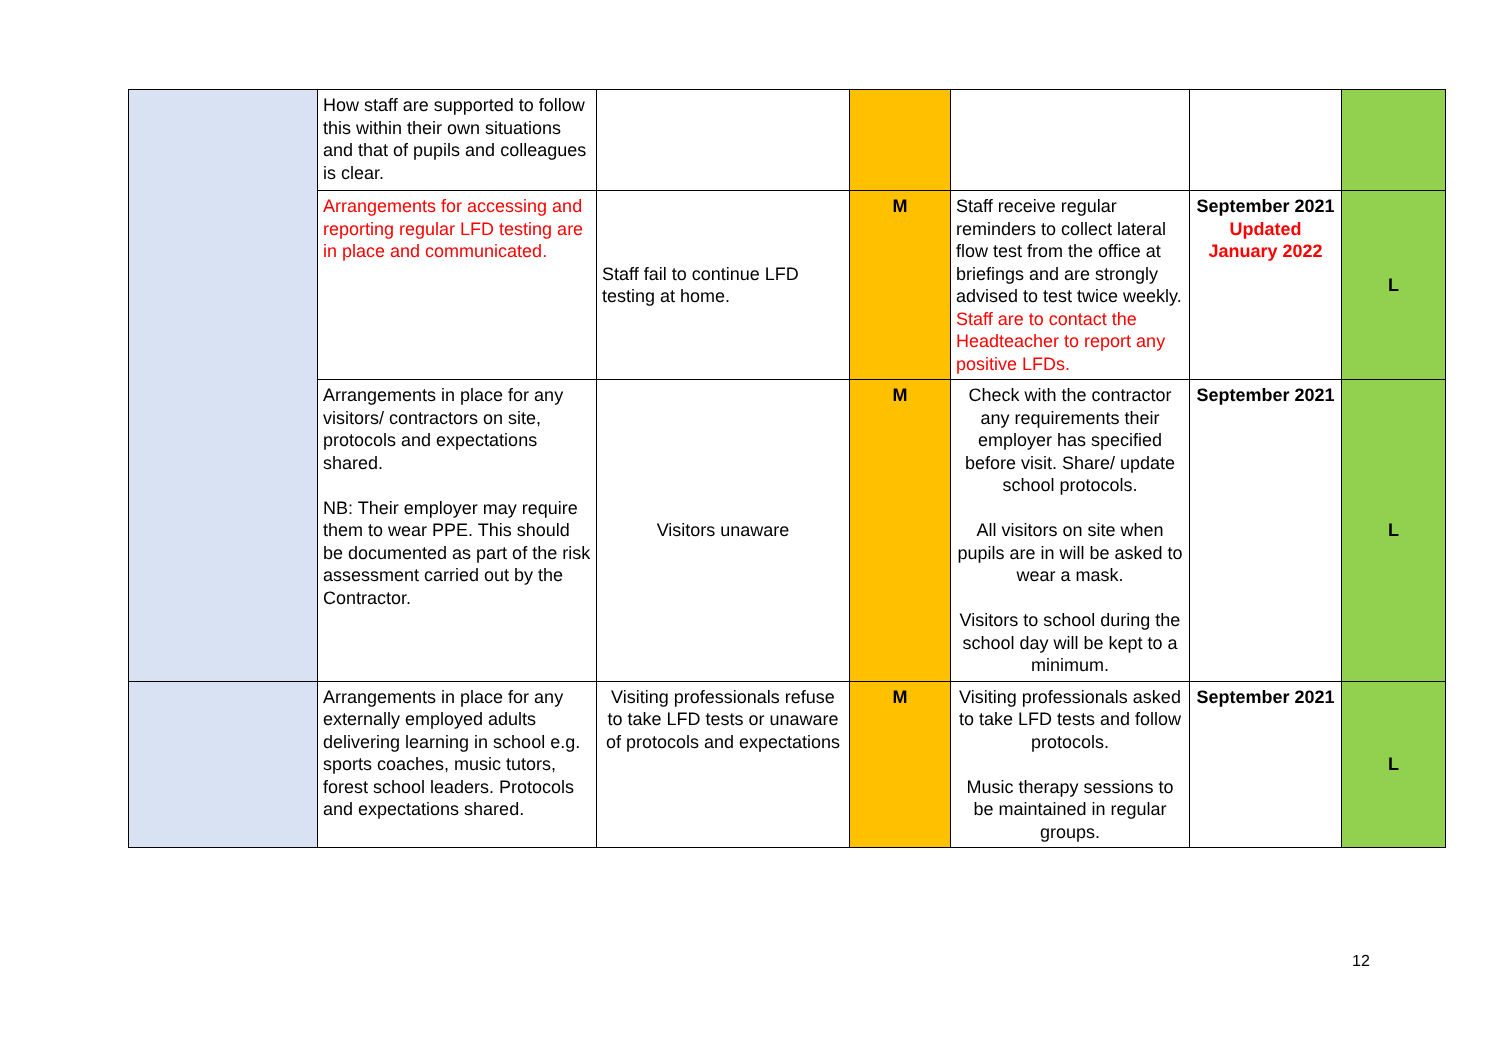| | How staff are supported to follow this within their own situations and that of pupils and colleagues is clear. | | | | | |
| | Arrangements for accessing and reporting regular LFD testing are in place and communicated. | Staff fail to continue LFD testing at home. | M | Staff receive regular reminders to collect lateral flow test from the office at briefings and are strongly advised to test twice weekly. Staff are to contact the Headteacher to report any positive LFDs. | September 2021 Updated January 2022 | L |
| | Arrangements in place for any visitors/ contractors on site, protocols and expectations shared. NB: Their employer may require them to wear PPE. This should be documented as part of the risk assessment carried out by the Contractor. | Visitors unaware | M | Check with the contractor any requirements their employer has specified before visit. Share/ update school protocols. All visitors on site when pupils are in will be asked to wear a mask. Visitors to school during the school day will be kept to a minimum. | September 2021 | L |
| | Arrangements in place for any externally employed adults delivering learning in school e.g. sports coaches, music tutors, forest school leaders. Protocols and expectations shared. | Visiting professionals refuse to take LFD tests or unaware of protocols and expectations | M | Visiting professionals asked to take LFD tests and follow protocols. Music therapy sessions to be maintained in regular groups. | September 2021 | L |
12